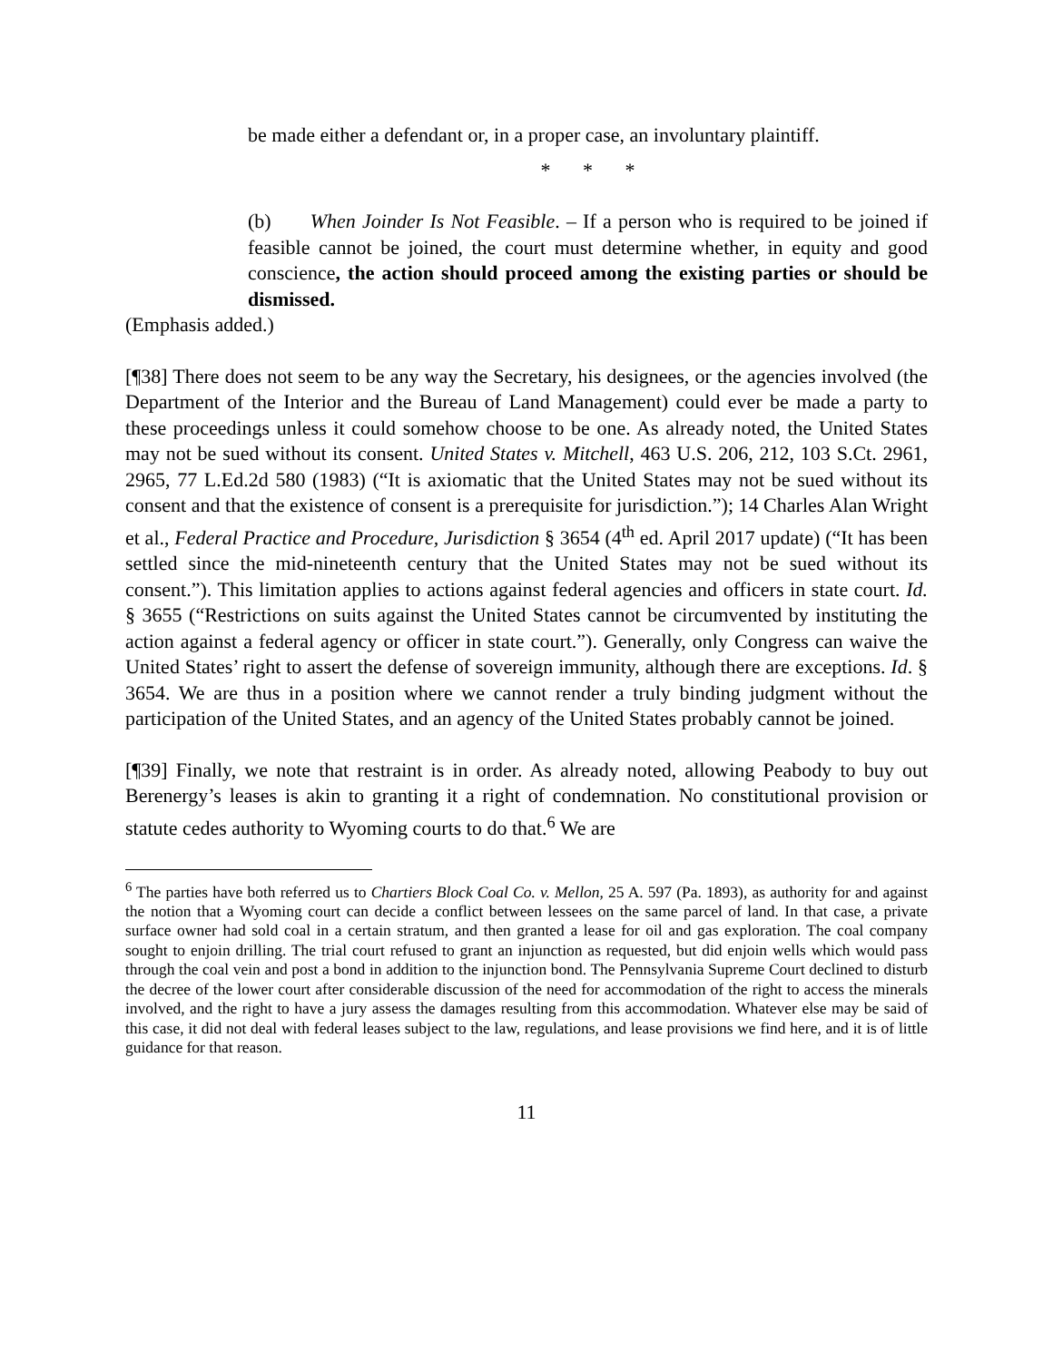be made either a defendant or, in a proper case, an involuntary plaintiff.
* * *
(b) When Joinder Is Not Feasible. – If a person who is required to be joined if feasible cannot be joined, the court must determine whether, in equity and good conscience, the action should proceed among the existing parties or should be dismissed.
(Emphasis added.)
[¶38] There does not seem to be any way the Secretary, his designees, or the agencies involved (the Department of the Interior and the Bureau of Land Management) could ever be made a party to these proceedings unless it could somehow choose to be one. As already noted, the United States may not be sued without its consent. United States v. Mitchell, 463 U.S. 206, 212, 103 S.Ct. 2961, 2965, 77 L.Ed.2d 580 (1983) (“It is axiomatic that the United States may not be sued without its consent and that the existence of consent is a prerequisite for jurisdiction.”); 14 Charles Alan Wright et al., Federal Practice and Procedure, Jurisdiction § 3654 (4<sup>th</sup> ed. April 2017 update) (“It has been settled since the mid-nineteenth century that the United States may not be sued without its consent.”). This limitation applies to actions against federal agencies and officers in state court. Id. § 3655 (“Restrictions on suits against the United States cannot be circumvented by instituting the action against a federal agency or officer in state court.”). Generally, only Congress can waive the United States’ right to assert the defense of sovereign immunity, although there are exceptions. Id. § 3654. We are thus in a position where we cannot render a truly binding judgment without the participation of the United States, and an agency of the United States probably cannot be joined.
[¶39] Finally, we note that restraint is in order. As already noted, allowing Peabody to buy out Berenergy’s leases is akin to granting it a right of condemnation. No constitutional provision or statute cedes authority to Wyoming courts to do that.<sup>6</sup> We are
<sup>6</sup> The parties have both referred us to Chartiers Block Coal Co. v. Mellon, 25 A. 597 (Pa. 1893), as authority for and against the notion that a Wyoming court can decide a conflict between lessees on the same parcel of land. In that case, a private surface owner had sold coal in a certain stratum, and then granted a lease for oil and gas exploration. The coal company sought to enjoin drilling. The trial court refused to grant an injunction as requested, but did enjoin wells which would pass through the coal vein and post a bond in addition to the injunction bond. The Pennsylvania Supreme Court declined to disturb the decree of the lower court after considerable discussion of the need for accommodation of the right to access the minerals involved, and the right to have a jury assess the damages resulting from this accommodation. Whatever else may be said of this case, it did not deal with federal leases subject to the law, regulations, and lease provisions we find here, and it is of little guidance for that reason.
11